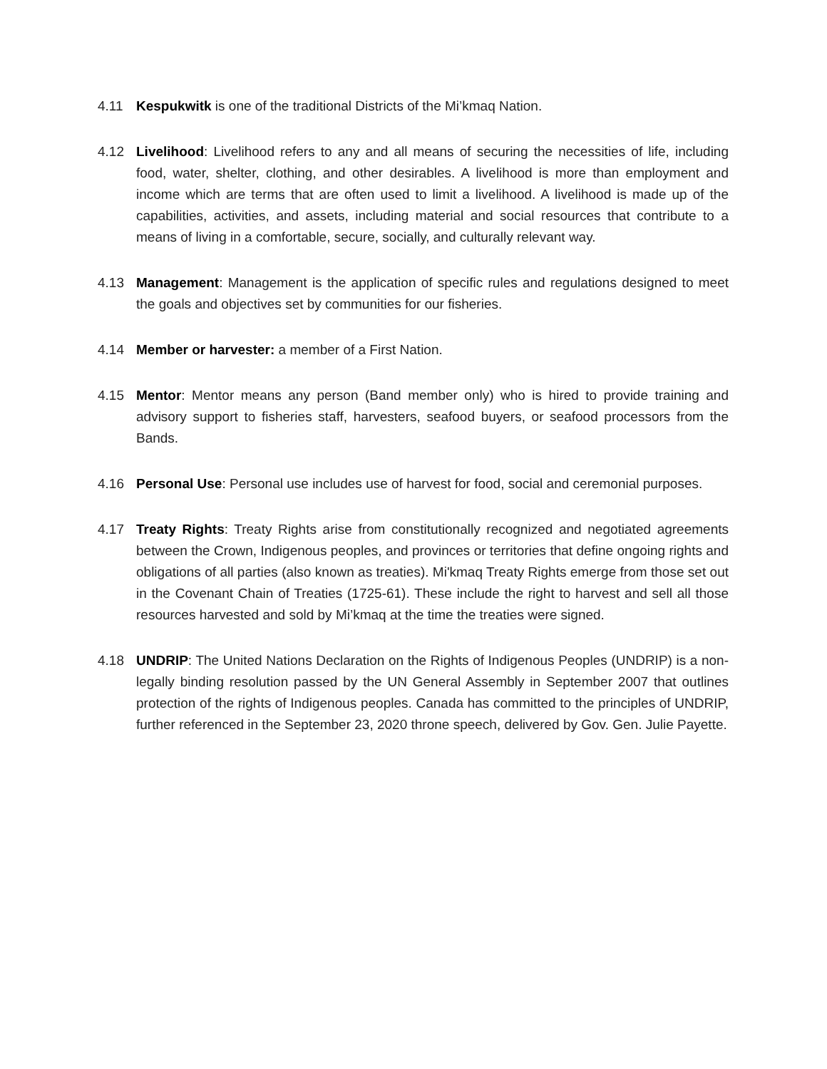4.11 Kespukwitk is one of the traditional Districts of the Mi’kmaq Nation.
4.12 Livelihood: Livelihood refers to any and all means of securing the necessities of life, including food, water, shelter, clothing, and other desirables. A livelihood is more than employment and income which are terms that are often used to limit a livelihood. A livelihood is made up of the capabilities, activities, and assets, including material and social resources that contribute to a means of living in a comfortable, secure, socially, and culturally relevant way.
4.13 Management: Management is the application of specific rules and regulations designed to meet the goals and objectives set by communities for our fisheries.
4.14 Member or harvester: a member of a First Nation.
4.15 Mentor: Mentor means any person (Band member only) who is hired to provide training and advisory support to fisheries staff, harvesters, seafood buyers, or seafood processors from the Bands.
4.16 Personal Use: Personal use includes use of harvest for food, social and ceremonial purposes.
4.17 Treaty Rights: Treaty Rights arise from constitutionally recognized and negotiated agreements between the Crown, Indigenous peoples, and provinces or territories that define ongoing rights and obligations of all parties (also known as treaties). Mi'kmaq Treaty Rights emerge from those set out in the Covenant Chain of Treaties (1725-61). These include the right to harvest and sell all those resources harvested and sold by Mi’kmaq at the time the treaties were signed.
4.18 UNDRIP: The United Nations Declaration on the Rights of Indigenous Peoples (UNDRIP) is a non-legally binding resolution passed by the UN General Assembly in September 2007 that outlines protection of the rights of Indigenous peoples. Canada has committed to the principles of UNDRIP, further referenced in the September 23, 2020 throne speech, delivered by Gov. Gen. Julie Payette.